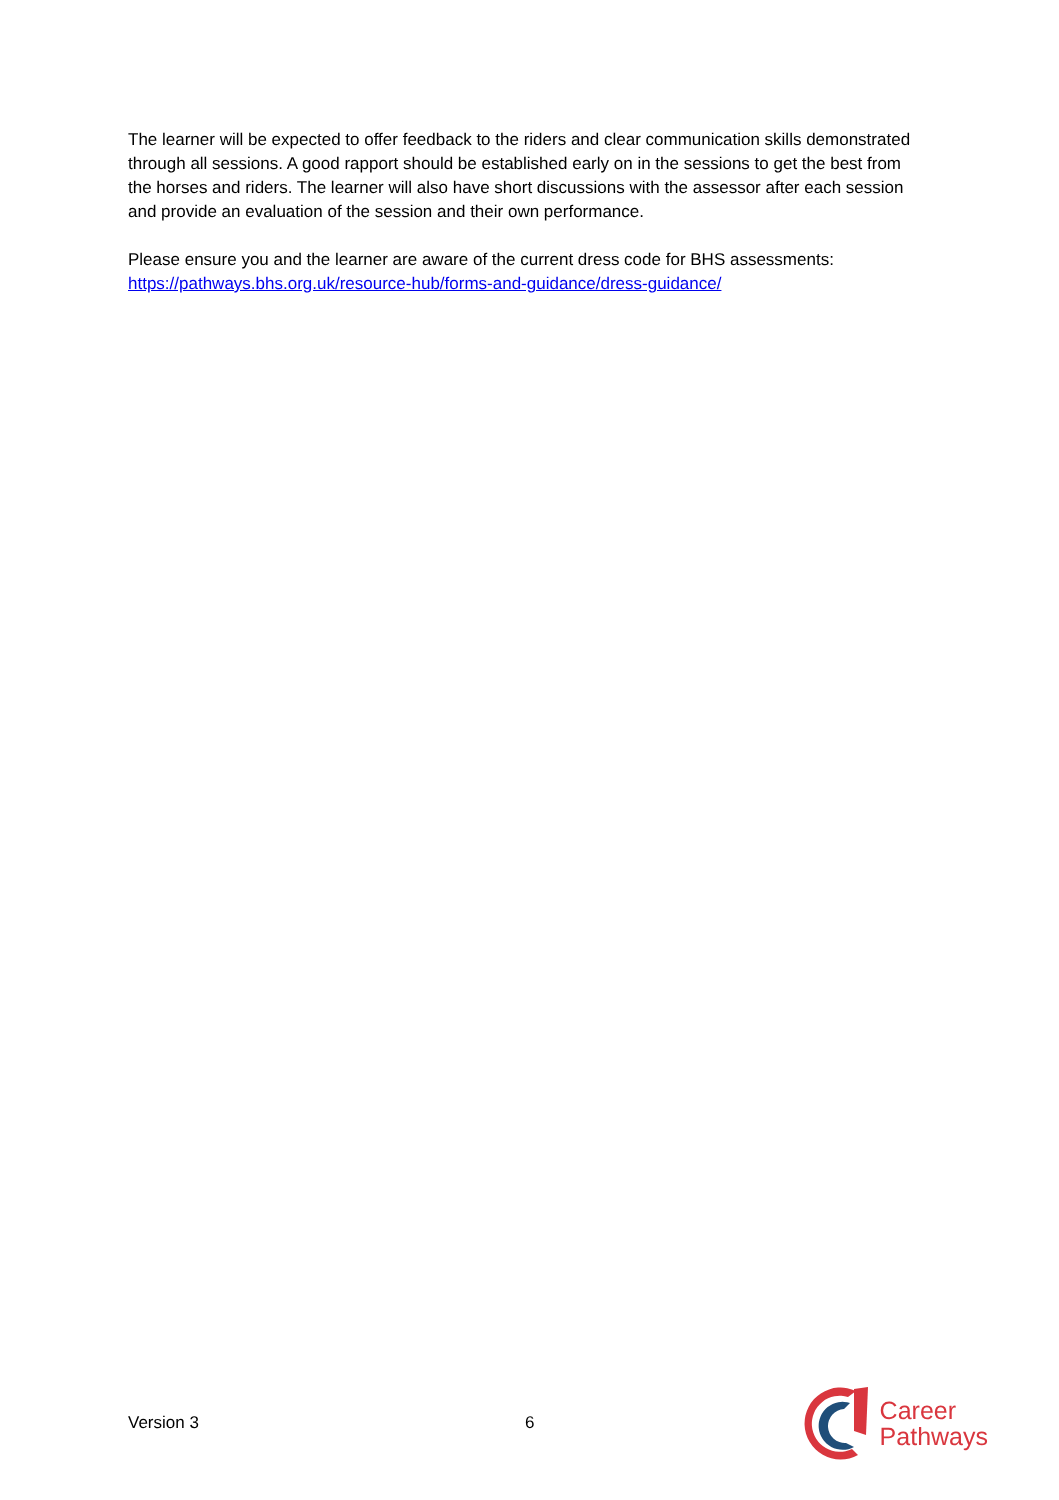The learner will be expected to offer feedback to the riders and clear communication skills demonstrated through all sessions. A good rapport should be established early on in the sessions to get the best from the horses and riders. The learner will also have short discussions with the assessor after each session and provide an evaluation of the session and their own performance.
Please ensure you and the learner are aware of the current dress code for BHS assessments: https://pathways.bhs.org.uk/resource-hub/forms-and-guidance/dress-guidance/
Version 3 6
Career
Pathways